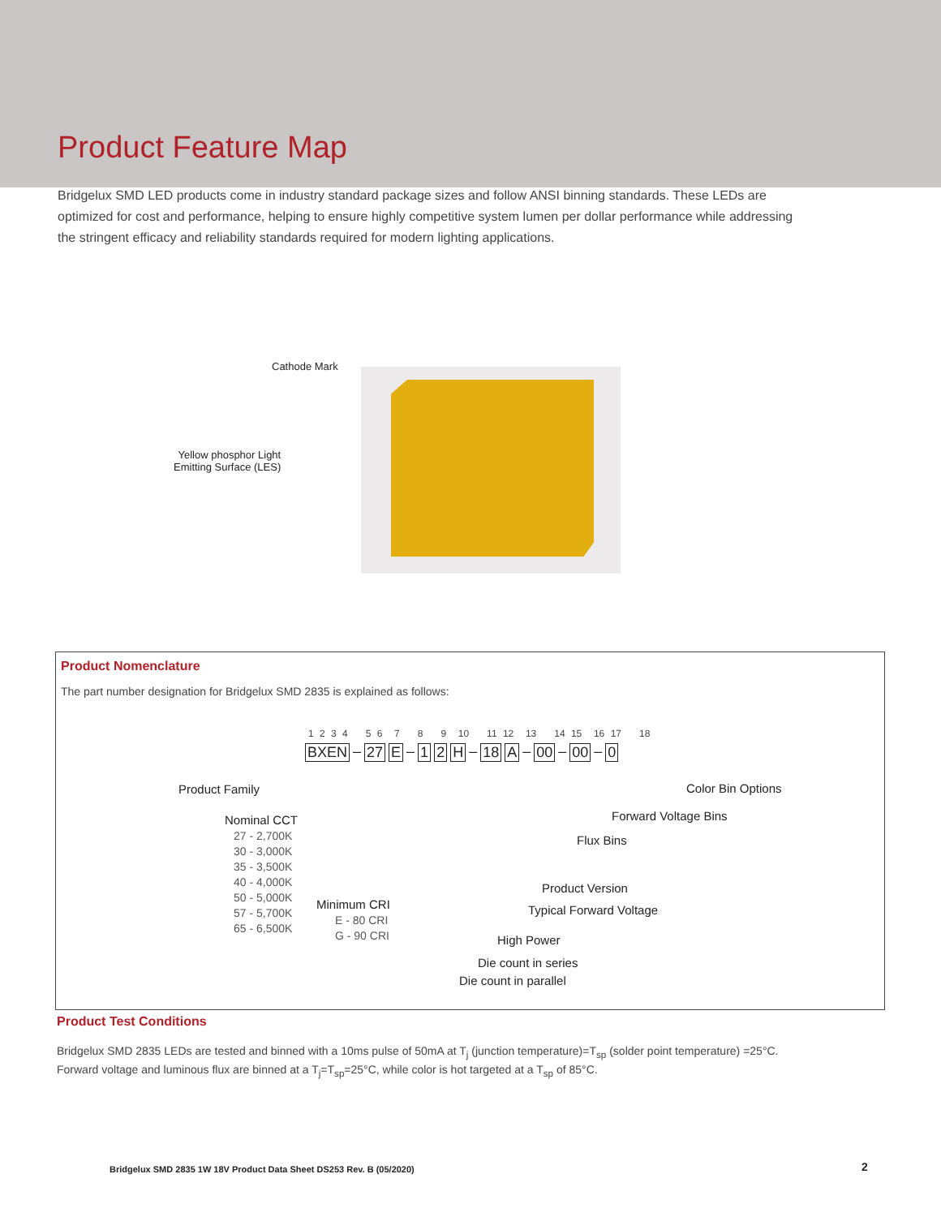Product Feature Map
Bridgelux SMD LED products come in industry standard package sizes and follow ANSI binning standards. These LEDs are optimized for cost and performance, helping to ensure highly competitive system lumen per dollar performance while addressing the stringent efficacy and reliability standards required for modern lighting applications.
Cathode Mark
Yellow phosphor Light
Emitting Surface (LES)
Product Nomenclature
The part number designation for Bridgelux SMD 2835 is explained as follows:
1 2 3 4 5 6 7 8 9 10 11 12 13 14 15 16 17 18
BXEN – 27 E – 1 2 H – 18 A – 00 – 00 – 0
Product Family
Nominal CCT
27 - 2,700K
30 - 3,000K
35 - 3,500K
40 - 4,000K
50 - 5,000K
57 - 5,700K
65 - 6,500K
Minimum CRI
E - 80 CRI
G - 90 CRI
Color Bin Options
Forward Voltage Bins
Flux Bins
Product Version
Typical Forward Voltage
High Power
Die count in series
Die count in parallel
Product Test Conditions
Bridgelux SMD 2835 LEDs are tested and binned with a 10ms pulse of 50mA at T<sub>j</sub> (junction temperature)=T<sub>sp</sub> (solder point temperature) =25°C. Forward voltage and luminous flux are binned at a T<sub>j</sub>=T<sub>sp</sub>=25°C, while color is hot targeted at a T<sub>sp</sub> of 85°C.
Bridgelux SMD 2835 1W 18V Product Data Sheet DS253 Rev. B (05/2020)
2